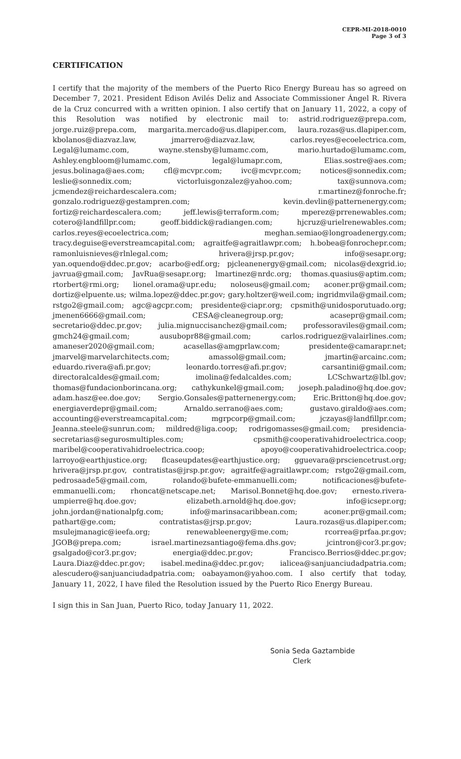CEPR-MI-2018-0010
Page 3 of 3
CERTIFICATION
I certify that the majority of the members of the Puerto Rico Energy Bureau has so agreed on December 7, 2021. President Edison Avilés Deliz and Associate Commissioner Ángel R. Rivera de la Cruz concurred with a written opinion. I also certify that on January 11, 2022, a copy of this Resolution was notified by electronic mail to: astrid.rodriguez@prepa.com, jorge.ruiz@prepa.com, margarita.mercado@us.dlapiper.com, laura.rozas@us.dlapiper.com, kbolanos@diazvaz.law, jmarrero@diazvaz.law, carlos.reyes@ecoelectrica.com, Legal@lumamc.com, wayne.stensby@lumamc.com, mario.hurtado@lumamc.com, Ashley.engbloom@lumamc.com, legal@lumapr.com, Elias.sostre@aes.com; jesus.bolinaga@aes.com; cfl@mcvpr.com; ivc@mcvpr.com; notices@sonnedix.com; leslie@sonnedix.com; victorluisgonzalez@yahoo.com; tax@sunnova.com; jcmendez@reichardescalera.com; r.martinez@fonroche.fr; gonzalo.rodriguez@gestampren.com; kevin.devlin@patternenergy.com; fortiz@reichardescalera.com; jeff.lewis@terraform.com; mperez@prrenewables.com; cotero@landfillpr.com; geoff.biddick@radiangen.com; hjcruz@urielrenewables.com; carlos.reyes@ecoelectrica.com; meghan.semiao@longroadenergy.com; tracy.deguise@everstreamcapital.com; agraitfe@agraitlawpr.com; h.bobea@fonrochepr.com; ramonluisnieves@rlnlegal.com; hrivera@jrsp.pr.gov; info@sesapr.org; yan.oquendo@ddec.pr.gov; acarbo@edf.org; pjcleanenergy@gmail.com; nicolas@dexgrid.io; javrua@gmail.com; JavRua@sesapr.org; lmartinez@nrdc.org; thomas.quasius@aptim.com; rtorbert@rmi.org; lionel.orama@upr.edu; noloseus@gmail.com; aconer.pr@gmail.com; dortiz@elpuente.us; wilma.lopez@ddec.pr.gov; gary.holtzer@weil.com; ingridmvila@gmail.com; rstgo2@gmail.com; agc@agcpr.com; presidente@ciapr.org; cpsmith@unidosporutuado.org; jmenen6666@gmail.com; CESA@cleanegroup.org; acasepr@gmail.com; secretario@ddec.pr.gov; julia.mignuccisanchez@gmail.com; professoraviles@gmail.com; gmch24@gmail.com; ausubopr88@gmail.com; carlos.rodriguez@valairlines.com; amaneser2020@gmail.com; acasellas@amgprlaw.com; presidente@camarapr.net; jmarvel@marvelarchitects.com; amassol@gmail.com; jmartin@arcainc.com; eduardo.rivera@afi.pr.gov; leonardo.torres@afi.pr.gov; carsantini@gmail.com; directoralcaldes@gmail.com; imolina@fedalcaldes.com; LCSchwartz@lbl.gov; thomas@fundacionborincana.org; cathykunkel@gmail.com; joseph.paladino@hq.doe.gov; adam.hasz@ee.doe.gov; Sergio.Gonsales@patternenergy.com; Eric.Britton@hq.doe.gov; energiaverdepr@gmail.com; Arnaldo.serrano@aes.com; gustavo.giraldo@aes.com; accounting@everstreamcapital.com; mgrpcorp@gmail.com; jczayas@landfillpr.com; Jeanna.steele@sunrun.com; mildred@liga.coop; rodrigomasses@gmail.com; presidencia-secretarias@segurosmultiples.com; cpsmith@cooperativahidroelectrica.coop; maribel@cooperativahidroelectrica.coop; apoyo@cooperativahidroelectrica.coop; larroyo@earthjustice.org; flcaseupdates@earthjustice.org; gguevara@prsciencetrust.org; hrivera@jrsp.pr.gov, contratistas@jrsp.pr.gov; agraitfe@agraitlawpr.com; rstgo2@gmail.com, pedrosaade5@gmail.com, rolando@bufete-emmanuelli.com; notificaciones@bufete-emmanuelli.com; rhoncat@netscape.net; Marisol.Bonnet@hq.doe.gov; ernesto.rivera-umpierre@hq.doe.gov; elizabeth.arnold@hq.doe.gov; info@icsepr.org; john.jordan@nationalpfg.com; info@marinsacaribbean.com; aconer.pr@gmail.com; pathart@ge.com; contratistas@jrsp.pr.gov; Laura.rozas@us.dlapiper.com; msulejmanagic@ieefa.org; renewableenergy@me.com; rcorrea@prfaa.pr.gov; JGOB@prepa.com; israel.martinezsantiago@fema.dhs.gov; jcintron@cor3.pr.gov; gsalgado@cor3.pr.gov; energia@ddec.pr.gov; Francisco.Berrios@ddec.pr.gov; Laura.Diaz@ddec.pr.gov; isabel.medina@ddec.pr.gov; ialicea@sanjuanciudadpatria.com; alescudero@sanjuanciudadpatria.com; oabayamon@yahoo.com. I also certify that today, January 11, 2022, I have filed the Resolution issued by the Puerto Rico Energy Bureau.
I sign this in San Juan, Puerto Rico, today January 11, 2022.
Sonia Seda Gaztambide
Clerk